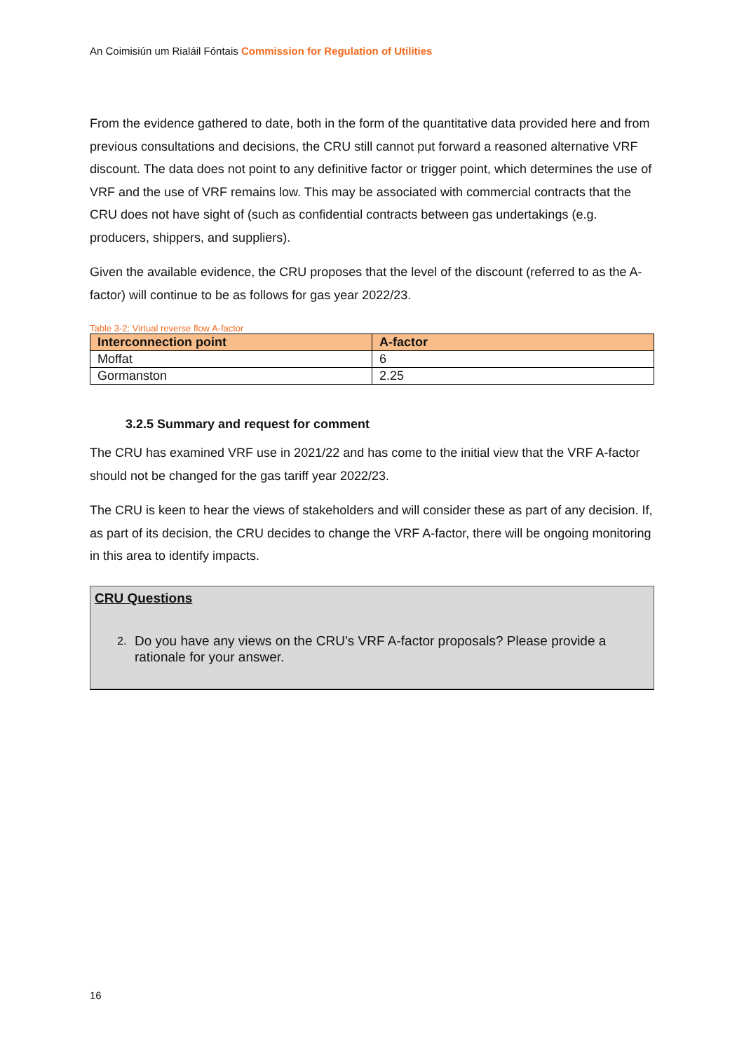An Coimisiún um Rialáil Fóntais Commission for Regulation of Utilities
From the evidence gathered to date, both in the form of the quantitative data provided here and from previous consultations and decisions, the CRU still cannot put forward a reasoned alternative VRF discount. The data does not point to any definitive factor or trigger point, which determines the use of VRF and the use of VRF remains low. This may be associated with commercial contracts that the CRU does not have sight of (such as confidential contracts between gas undertakings (e.g. producers, shippers, and suppliers).
Given the available evidence, the CRU proposes that the level of the discount (referred to as the A-factor) will continue to be as follows for gas year 2022/23.
Table 3-2: Virtual reverse flow A-factor
| Interconnection point | A-factor |
| --- | --- |
| Moffat | 6 |
| Gormanston | 2.25 |
3.2.5 Summary and request for comment
The CRU has examined VRF use in 2021/22 and has come to the initial view that the VRF A-factor should not be changed for the gas tariff year 2022/23.
The CRU is keen to hear the views of stakeholders and will consider these as part of any decision. If, as part of its decision, the CRU decides to change the VRF A-factor, there will be ongoing monitoring in this area to identify impacts.
CRU Questions
2.
Do you have any views on the CRU’s VRF A-factor proposals? Please provide a rationale for your answer.
16